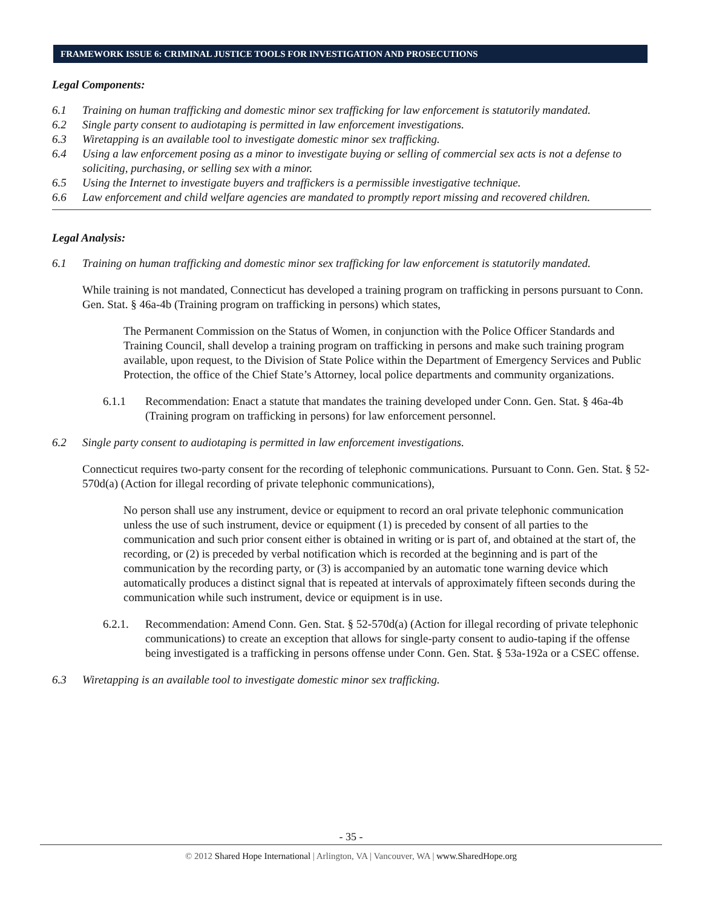FRAMEWORK ISSUE 6: CRIMINAL JUSTICE TOOLS FOR INVESTIGATION AND PROSECUTIONS
Legal Components:
6.1 Training on human trafficking and domestic minor sex trafficking for law enforcement is statutorily mandated.
6.2 Single party consent to audiotaping is permitted in law enforcement investigations.
6.3 Wiretapping is an available tool to investigate domestic minor sex trafficking.
6.4 Using a law enforcement posing as a minor to investigate buying or selling of commercial sex acts is not a defense to soliciting, purchasing, or selling sex with a minor.
6.5 Using the Internet to investigate buyers and traffickers is a permissible investigative technique.
6.6 Law enforcement and child welfare agencies are mandated to promptly report missing and recovered children.
Legal Analysis:
6.1 Training on human trafficking and domestic minor sex trafficking for law enforcement is statutorily mandated.
While training is not mandated, Connecticut has developed a training program on trafficking in persons pursuant to Conn. Gen. Stat. § 46a-4b (Training program on trafficking in persons) which states,
The Permanent Commission on the Status of Women, in conjunction with the Police Officer Standards and Training Council, shall develop a training program on trafficking in persons and make such training program available, upon request, to the Division of State Police within the Department of Emergency Services and Public Protection, the office of the Chief State’s Attorney, local police departments and community organizations.
6.1.1 Recommendation: Enact a statute that mandates the training developed under Conn. Gen. Stat. § 46a-4b (Training program on trafficking in persons) for law enforcement personnel.
6.2 Single party consent to audiotaping is permitted in law enforcement investigations.
Connecticut requires two-party consent for the recording of telephonic communications. Pursuant to Conn. Gen. Stat. § 52-570d(a) (Action for illegal recording of private telephonic communications),
No person shall use any instrument, device or equipment to record an oral private telephonic communication unless the use of such instrument, device or equipment (1) is preceded by consent of all parties to the communication and such prior consent either is obtained in writing or is part of, and obtained at the start of, the recording, or (2) is preceded by verbal notification which is recorded at the beginning and is part of the communication by the recording party, or (3) is accompanied by an automatic tone warning device which automatically produces a distinct signal that is repeated at intervals of approximately fifteen seconds during the communication while such instrument, device or equipment is in use.
6.2.1. Recommendation: Amend Conn. Gen. Stat. § 52-570d(a) (Action for illegal recording of private telephonic communications) to create an exception that allows for single-party consent to audio-taping if the offense being investigated is a trafficking in persons offense under Conn. Gen. Stat. § 53a-192a or a CSEC offense.
6.3 Wiretapping is an available tool to investigate domestic minor sex trafficking.
- 35 -
© 2012 Shared Hope International | Arlington, VA | Vancouver, WA | www.SharedHope.org